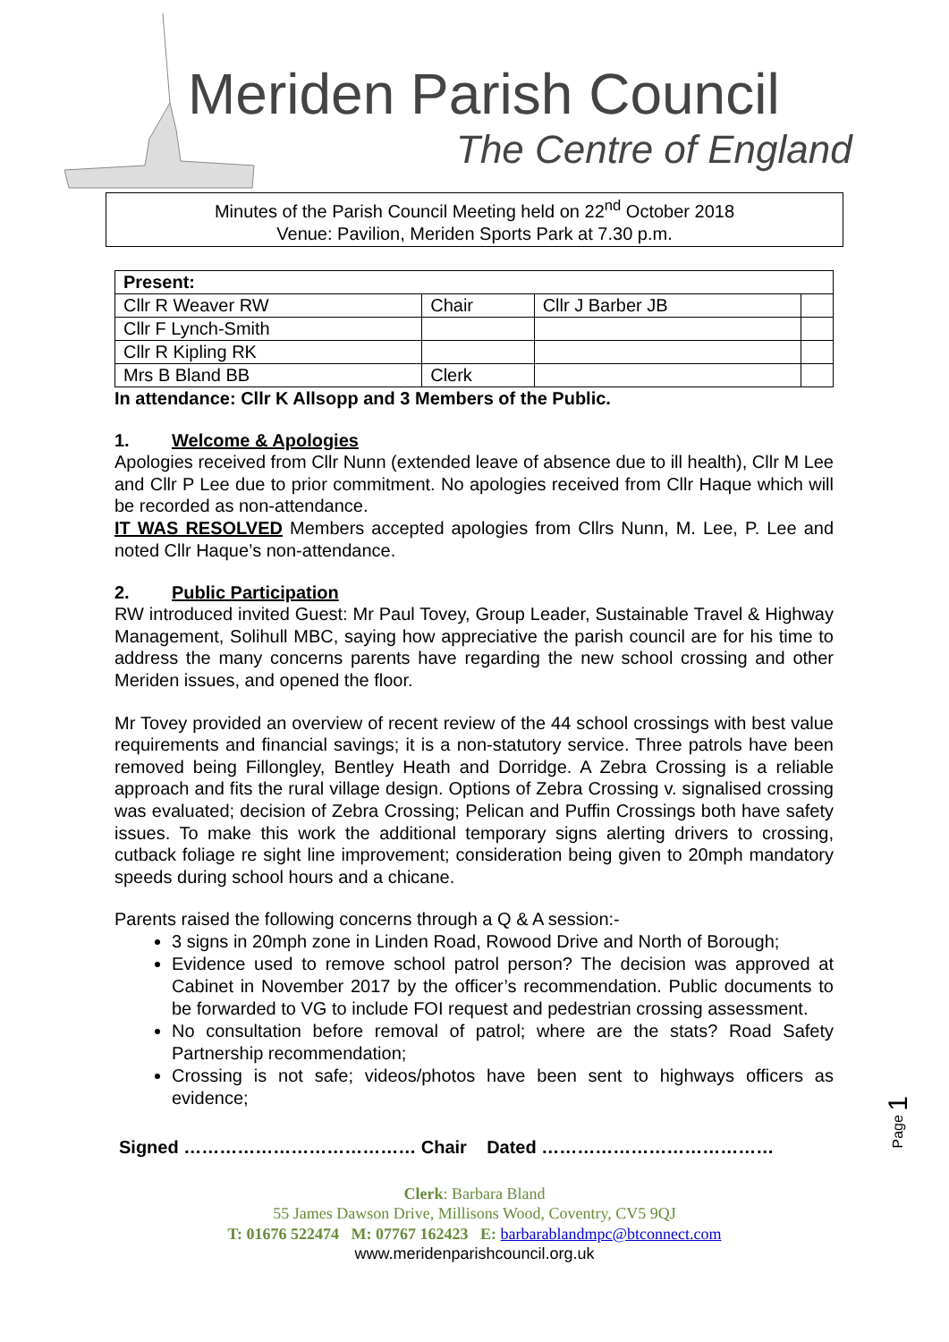Meriden Parish Council
The Centre of England
Minutes of the Parish Council Meeting held on 22<sup>nd</sup> October 2018
Venue: Pavilion, Meriden Sports Park at 7.30 p.m.
| Present: | | | |
| --- | --- | --- | --- |
| Cllr R Weaver RW | Chair | Cllr J Barber JB | |
| Cllr F Lynch-Smith | | | |
| Cllr R Kipling RK | | | |
| Mrs B Bland BB | Clerk | | |
In attendance: Cllr K Allsopp and 3 Members of the Public.
1. Welcome & Apologies
Apologies received from Cllr Nunn (extended leave of absence due to ill health), Cllr M Lee and Cllr P Lee due to prior commitment. No apologies received from Cllr Haque which will be recorded as non-attendance.
IT WAS RESOLVED Members accepted apologies from Cllrs Nunn, M. Lee, P. Lee and noted Cllr Haque’s non-attendance.
2. Public Participation
RW introduced invited Guest: Mr Paul Tovey, Group Leader, Sustainable Travel & Highway Management, Solihull MBC, saying how appreciative the parish council are for his time to address the many concerns parents have regarding the new school crossing and other Meriden issues, and opened the floor.
Mr Tovey provided an overview of recent review of the 44 school crossings with best value requirements and financial savings; it is a non-statutory service. Three patrols have been removed being Fillongley, Bentley Heath and Dorridge. A Zebra Crossing is a reliable approach and fits the rural village design. Options of Zebra Crossing v. signalised crossing was evaluated; decision of Zebra Crossing; Pelican and Puffin Crossings both have safety issues. To make this work the additional temporary signs alerting drivers to crossing, cutback foliage re sight line improvement; consideration being given to 20mph mandatory speeds during school hours and a chicane.
Parents raised the following concerns through a Q & A session:-
3 signs in 20mph zone in Linden Road, Rowood Drive and North of Borough;
Evidence used to remove school patrol person? The decision was approved at Cabinet in November 2017 by the officer’s recommendation. Public documents to be forwarded to VG to include FOI request and pedestrian crossing assessment.
No consultation before removal of patrol; where are the stats? Road Safety Partnership recommendation;
Crossing is not safe; videos/photos have been sent to highways officers as evidence;
Signed ………………………………… Chair Dated …………………………………
Clerk: Barbara Bland
55 James Dawson Drive, Millisons Wood, Coventry, CV5 9QJ
T: 01676 522474 M: 07767 162423 E: barbarablandmpc@btconnect.com
www.meridenparishcouncil.org.uk
Page 1